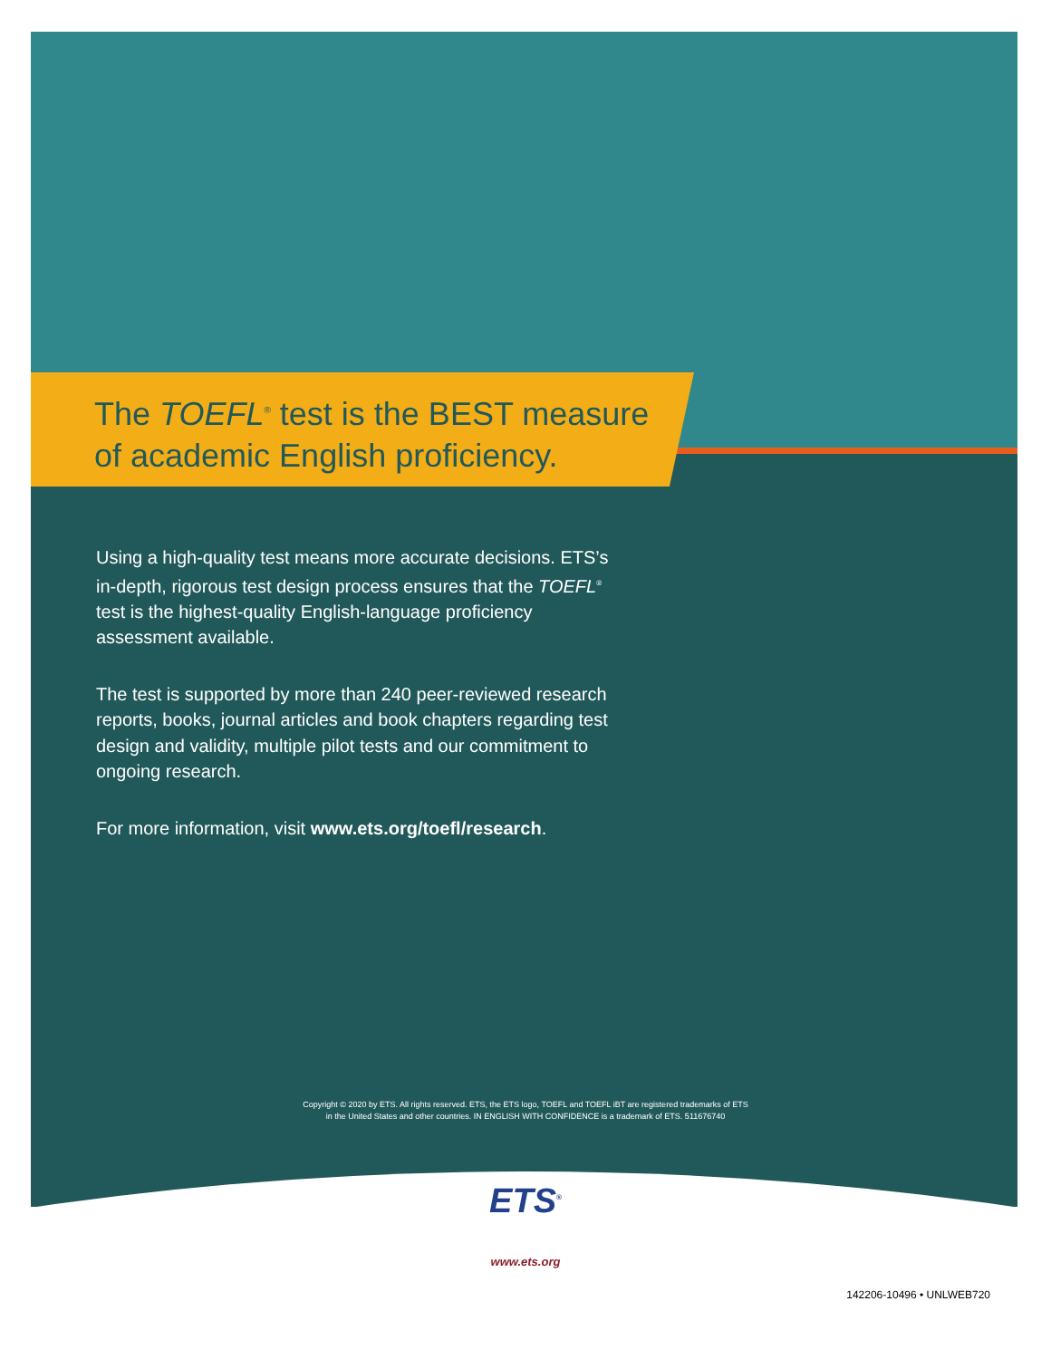The TOEFL<sup>®</sup> test is the BEST measure of academic English proficiency.
Using a high-quality test means more accurate decisions. ETS’s in-depth, rigorous test design process ensures that the TOEFL<sup>®</sup> test is the highest-quality English-language proficiency assessment available.
The test is supported by more than 240 peer-reviewed research reports, books, journal articles and book chapters regarding test design and validity, multiple pilot tests and our commitment to ongoing research.
For more information, visit www.ets.org/toefl/research.
Copyright © 2020 by ETS. All rights reserved. ETS, the ETS logo, TOEFL and TOEFL iBT are registered trademarks of ETS
in the United States and other countries. IN ENGLISH WITH CONFIDENCE is a trademark of ETS. 511676740
ETS<sup>®</sup>
www.ets.org
142206-10496 • UNLWEB720